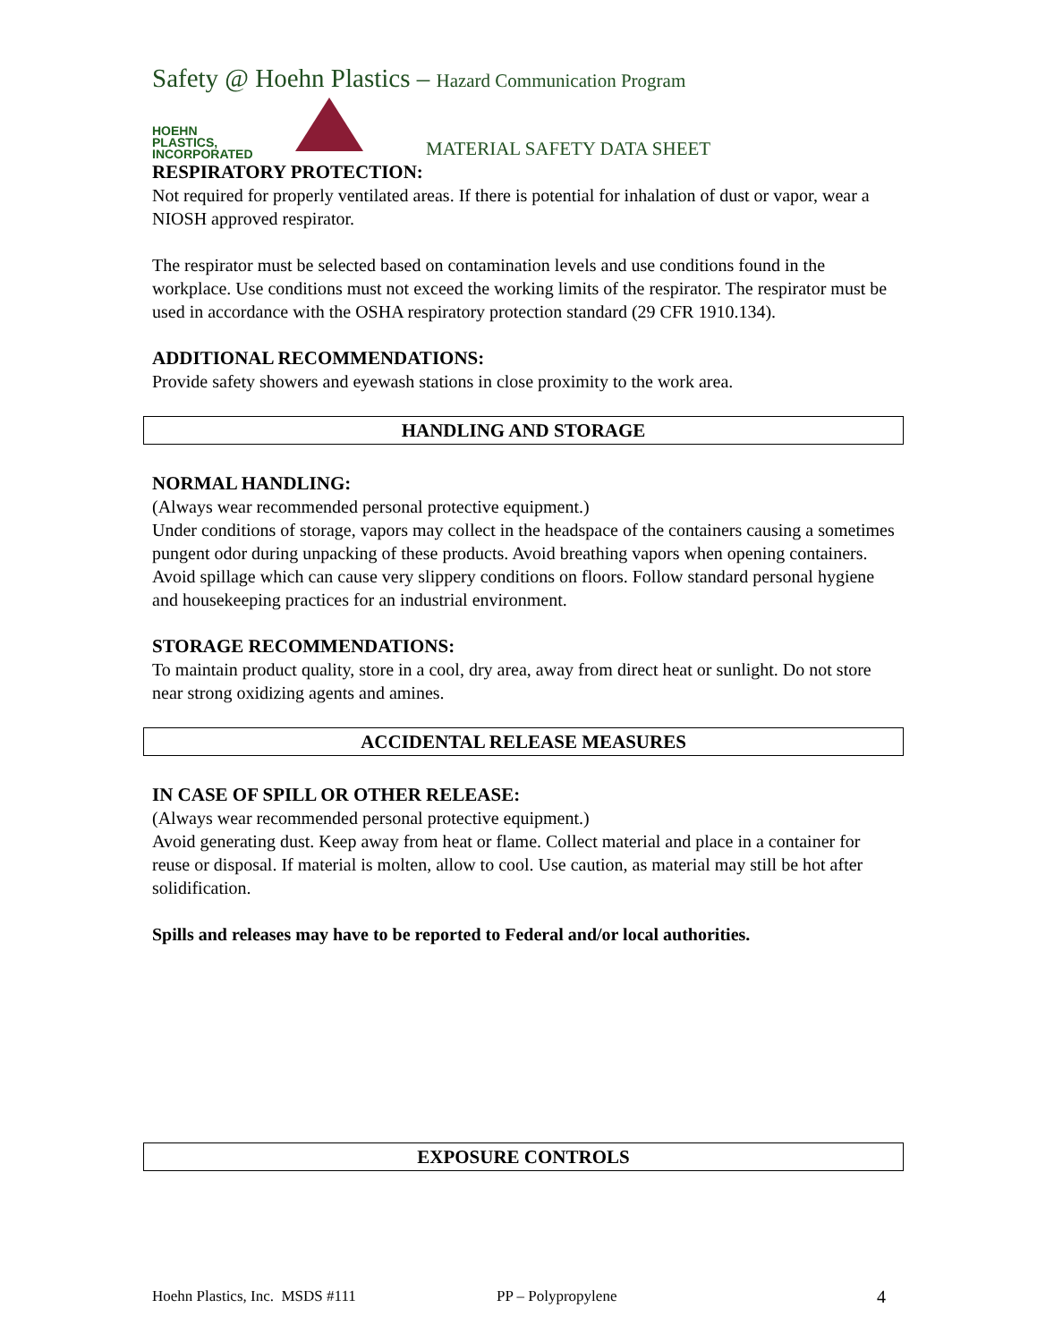Safety @ Hoehn Plastics – Hazard Communication Program
HOEHN
PLASTICS,
INCORPORATED
MATERIAL SAFETY DATA SHEET
RESPIRATORY PROTECTION:
Not required for properly ventilated areas. If there is potential for inhalation of dust or vapor, wear a NIOSH approved respirator.
The respirator must be selected based on contamination levels and use conditions found in the workplace. Use conditions must not exceed the working limits of the respirator. The respirator must be used in accordance with the OSHA respiratory protection standard (29 CFR 1910.134).
ADDITIONAL RECOMMENDATIONS:
Provide safety showers and eyewash stations in close proximity to the work area.
HANDLING AND STORAGE
NORMAL HANDLING:
(Always wear recommended personal protective equipment.)
Under conditions of storage, vapors may collect in the headspace of the containers causing a sometimes pungent odor during unpacking of these products. Avoid breathing vapors when opening containers. Avoid spillage which can cause very slippery conditions on floors. Follow standard personal hygiene and housekeeping practices for an industrial environment.
STORAGE RECOMMENDATIONS:
To maintain product quality, store in a cool, dry area, away from direct heat or sunlight. Do not store near strong oxidizing agents and amines.
ACCIDENTAL RELEASE MEASURES
IN CASE OF SPILL OR OTHER RELEASE:
(Always wear recommended personal protective equipment.)
Avoid generating dust. Keep away from heat or flame. Collect material and place in a container for reuse or disposal. If material is molten, allow to cool. Use caution, as material may still be hot after solidification.
Spills and releases may have to be reported to Federal and/or local authorities.
EXPOSURE CONTROLS
Hoehn Plastics, Inc. MSDS #111 PP – Polypropylene 4